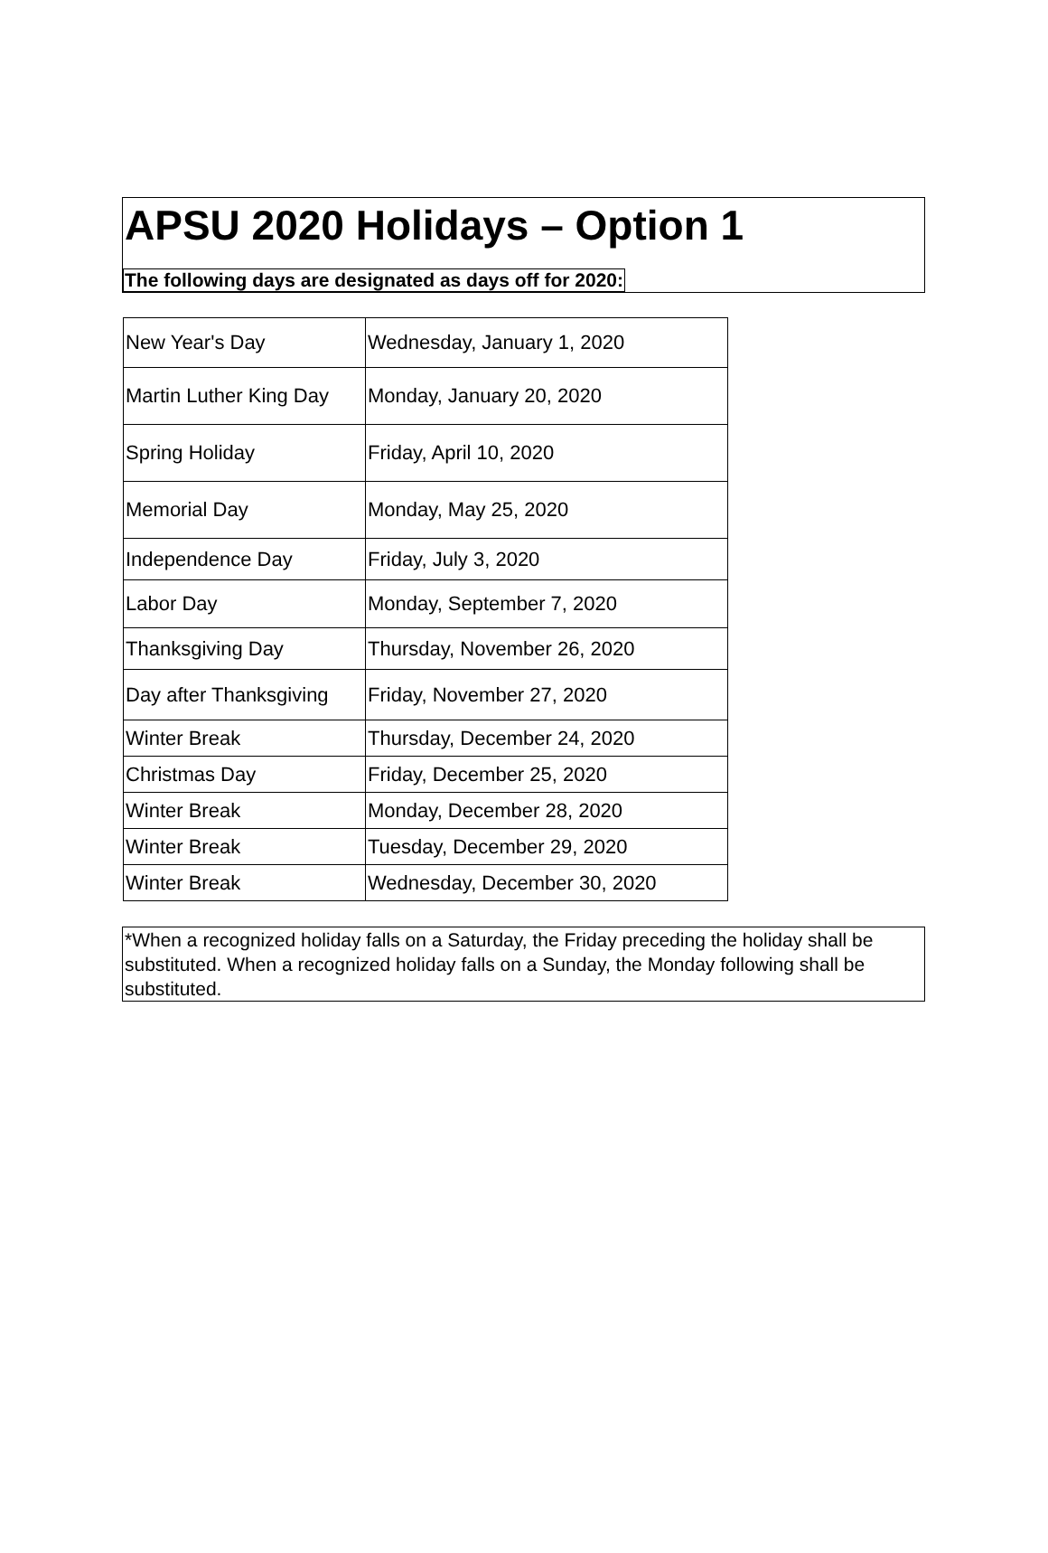APSU 2020 Holidays – Option 1
The following days are designated as days off for 2020:
| New Year's Day | Wednesday, January 1, 2020 |
| Martin Luther King Day | Monday, January 20, 2020 |
| Spring Holiday | Friday, April 10, 2020 |
| Memorial Day | Monday, May 25, 2020 |
| Independence Day | Friday, July 3, 2020 |
| Labor Day | Monday, September 7, 2020 |
| Thanksgiving Day | Thursday, November 26, 2020 |
| Day after Thanksgiving | Friday, November 27, 2020 |
| Winter Break | Thursday, December 24, 2020 |
| Christmas Day | Friday, December 25, 2020 |
| Winter Break | Monday, December 28, 2020 |
| Winter Break | Tuesday, December 29, 2020 |
| Winter Break | Wednesday, December 30, 2020 |
*When a recognized holiday falls on a Saturday, the Friday preceding the holiday shall be substituted. When a recognized holiday falls on a Sunday, the Monday following shall be substituted.